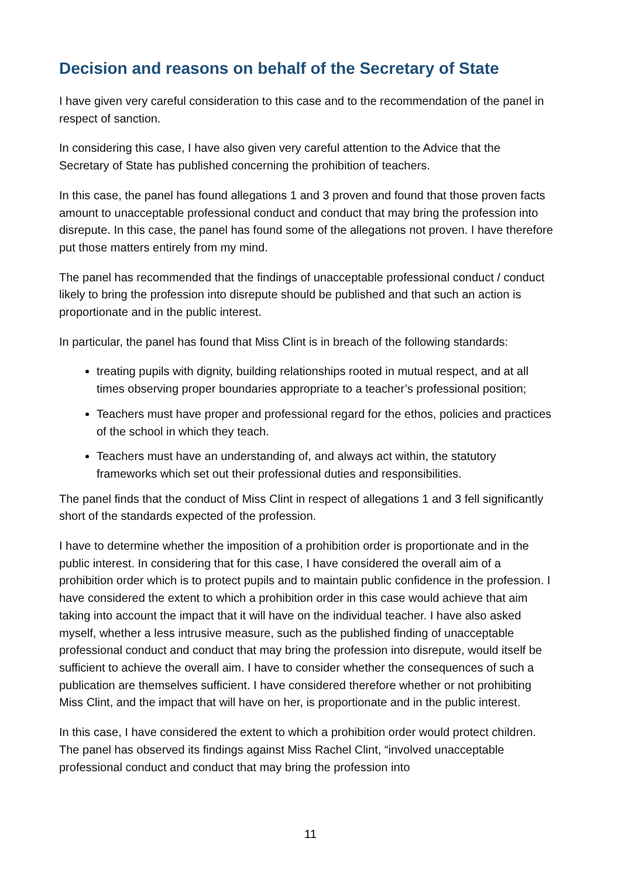Decision and reasons on behalf of the Secretary of State
I have given very careful consideration to this case and to the recommendation of the panel in respect of sanction.
In considering this case, I have also given very careful attention to the Advice that the Secretary of State has published concerning the prohibition of teachers.
In this case, the panel has found allegations 1 and 3 proven and found that those proven facts amount to unacceptable professional conduct and conduct that may bring the profession into disrepute. In this case, the panel has found some of the allegations not proven. I have therefore put those matters entirely from my mind.
The panel has recommended that the findings of unacceptable professional conduct / conduct likely to bring the profession into disrepute should be published and that such an action is proportionate and in the public interest.
In particular, the panel has found that Miss Clint is in breach of the following standards:
treating pupils with dignity, building relationships rooted in mutual respect, and at all times observing proper boundaries appropriate to a teacher’s professional position;
Teachers must have proper and professional regard for the ethos, policies and practices of the school in which they teach.
Teachers must have an understanding of, and always act within, the statutory frameworks which set out their professional duties and responsibilities.
The panel finds that the conduct of Miss Clint in respect of allegations 1 and 3 fell significantly short of the standards expected of the profession.
I have to determine whether the imposition of a prohibition order is proportionate and in the public interest. In considering that for this case, I have considered the overall aim of a prohibition order which is to protect pupils and to maintain public confidence in the profession. I have considered the extent to which a prohibition order in this case would achieve that aim taking into account the impact that it will have on the individual teacher. I have also asked myself, whether a less intrusive measure, such as the published finding of unacceptable professional conduct and conduct that may bring the profession into disrepute, would itself be sufficient to achieve the overall aim. I have to consider whether the consequences of such a publication are themselves sufficient. I have considered therefore whether or not prohibiting Miss Clint, and the impact that will have on her, is proportionate and in the public interest.
In this case, I have considered the extent to which a prohibition order would protect children. The panel has observed its findings against Miss Rachel Clint, “involved unacceptable professional conduct and conduct that may bring the profession into
11